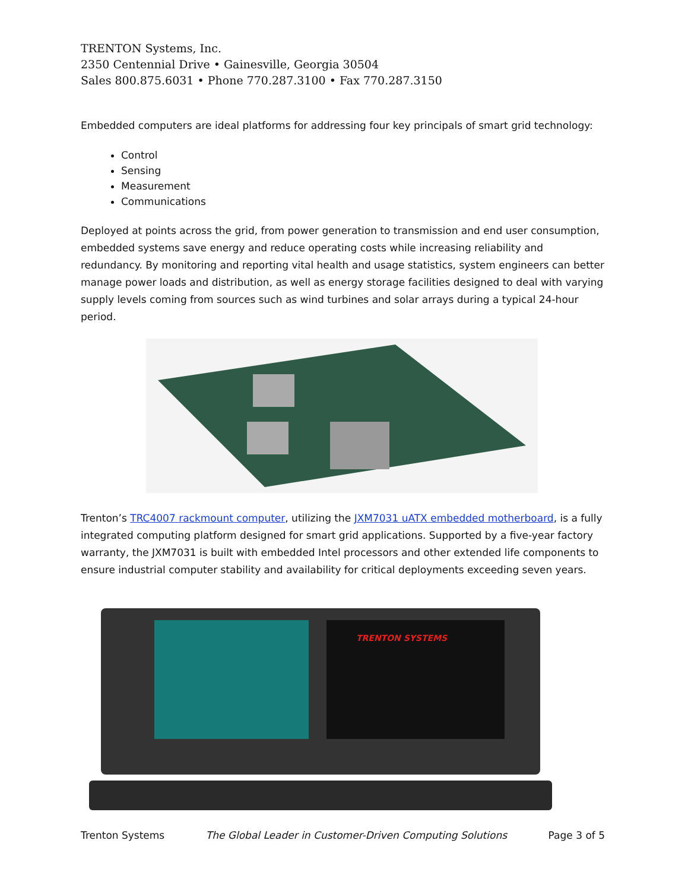TRENTON Systems, Inc.
2350 Centennial Drive • Gainesville, Georgia 30504
Sales 800.875.6031 • Phone 770.287.3100 • Fax 770.287.3150
Embedded computers are ideal platforms for addressing four key principals of smart grid technology:
Control
Sensing
Measurement
Communications
Deployed at points across the grid, from power generation to transmission and end user consumption, embedded systems save energy and reduce operating costs while increasing reliability and redundancy. By monitoring and reporting vital health and usage statistics, system engineers can better manage power loads and distribution, as well as energy storage facilities designed to deal with varying supply levels coming from sources such as wind turbines and solar arrays during a typical 24-hour period.
Trenton’s TRC4007 rackmount computer, utilizing the JXM7031 uATX embedded motherboard, is a fully integrated computing platform designed for smart grid applications. Supported by a five-year factory warranty, the JXM7031 is built with embedded Intel processors and other extended life components to ensure industrial computer stability and availability for critical deployments exceeding seven years.
TRENTON SYSTEMS
Trenton Systems The Global Leader in Customer-Driven Computing Solutions Page 3 of 5